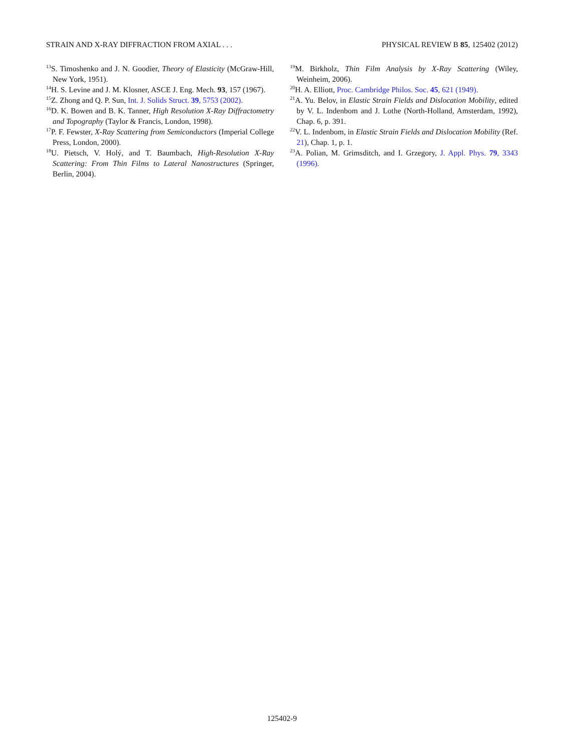STRAIN AND X-RAY DIFFRACTION FROM AXIAL . . . PHYSICAL REVIEW B 85, 125402 (2012)
<sup>13</sup> S. Timoshenko and J. N. Goodier, Theory of Elasticity (McGraw-Hill, New York, 1951).
<sup>14</sup>H. S. Levine and J. M. Klosner, ASCE J. Eng. Mech. 93, 157 (1967).
<sup>15</sup> Z. Zhong and Q. P. Sun, Int. J. Solids Struct. 39, 5753 (2002).
<sup>16</sup> D. K. Bowen and B. K. Tanner, High Resolution X-Ray Diffractometry and Topography (Taylor & Francis, London, 1998).
<sup>17</sup>P. F. Fewster, X-Ray Scattering from Semiconductors (Imperial College Press, London, 2000).
<sup>18</sup> U. Pietsch, V. Holý, and T. Baumbach, High-Resolution X-Ray Scattering: From Thin Films to Lateral Nanostructures (Springer, Berlin, 2004).
<sup>19</sup> M. Birkholz, Thin Film Analysis by X-Ray Scattering (Wiley, Weinheim, 2006).
<sup>20</sup>H. A. Elliott, Proc. Cambridge Philos. Soc. 45, 621 (1949).
<sup>21</sup> A. Yu. Belov, in Elastic Strain Fields and Dislocation Mobility, edited by V. L. Indenbom and J. Lothe (North-Holland, Amsterdam, 1992), Chap. 6, p. 391.
<sup>22</sup> V. L. Indenbom, in Elastic Strain Fields and Dislocation Mobility (Ref. 21), Chap. 1, p. 1.
<sup>23</sup> A. Polian, M. Grimsditch, and I. Grzegory, J. Appl. Phys. 79, 3343 (1996).
125402-9